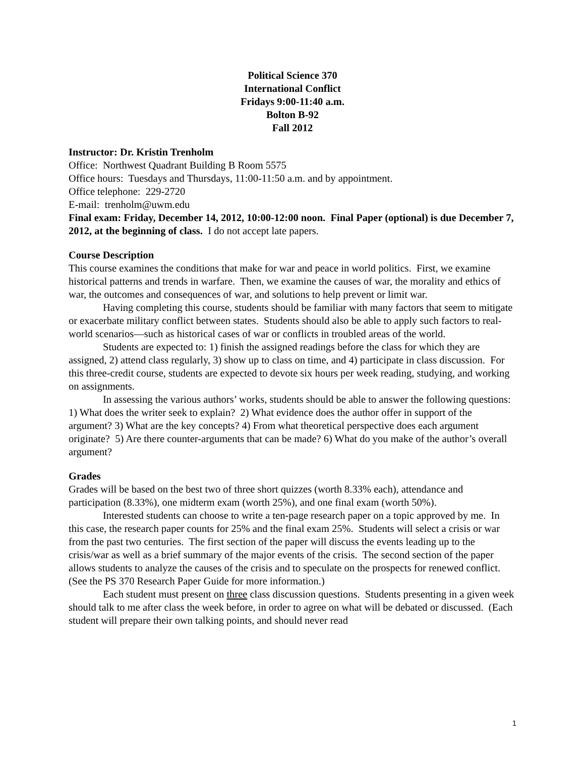Political Science 370
International Conflict
Fridays 9:00-11:40 a.m.
Bolton B-92
Fall 2012
Instructor: Dr. Kristin Trenholm
Office: Northwest Quadrant Building B Room 5575
Office hours: Tuesdays and Thursdays, 11:00-11:50 a.m. and by appointment.
Office telephone: 229-2720
E-mail: trenholm@uwm.edu
Final exam: Friday, December 14, 2012, 10:00-12:00 noon. Final Paper (optional) is due December 7, 2012, at the beginning of class. I do not accept late papers.
Course Description
This course examines the conditions that make for war and peace in world politics. First, we examine historical patterns and trends in warfare. Then, we examine the causes of war, the morality and ethics of war, the outcomes and consequences of war, and solutions to help prevent or limit war.
Having completing this course, students should be familiar with many factors that seem to mitigate or exacerbate military conflict between states. Students should also be able to apply such factors to real-world scenarios—such as historical cases of war or conflicts in troubled areas of the world.
Students are expected to: 1) finish the assigned readings before the class for which they are assigned, 2) attend class regularly, 3) show up to class on time, and 4) participate in class discussion. For this three-credit course, students are expected to devote six hours per week reading, studying, and working on assignments.
In assessing the various authors’ works, students should be able to answer the following questions: 1) What does the writer seek to explain? 2) What evidence does the author offer in support of the argument? 3) What are the key concepts? 4) From what theoretical perspective does each argument originate? 5) Are there counter-arguments that can be made? 6) What do you make of the author’s overall argument?
Grades
Grades will be based on the best two of three short quizzes (worth 8.33% each), attendance and participation (8.33%), one midterm exam (worth 25%), and one final exam (worth 50%).
Interested students can choose to write a ten-page research paper on a topic approved by me. In this case, the research paper counts for 25% and the final exam 25%. Students will select a crisis or war from the past two centuries. The first section of the paper will discuss the events leading up to the crisis/war as well as a brief summary of the major events of the crisis. The second section of the paper allows students to analyze the causes of the crisis and to speculate on the prospects for renewed conflict. (See the PS 370 Research Paper Guide for more information.)
Each student must present on three class discussion questions. Students presenting in a given week should talk to me after class the week before, in order to agree on what will be debated or discussed. (Each student will prepare their own talking points, and should never read
1